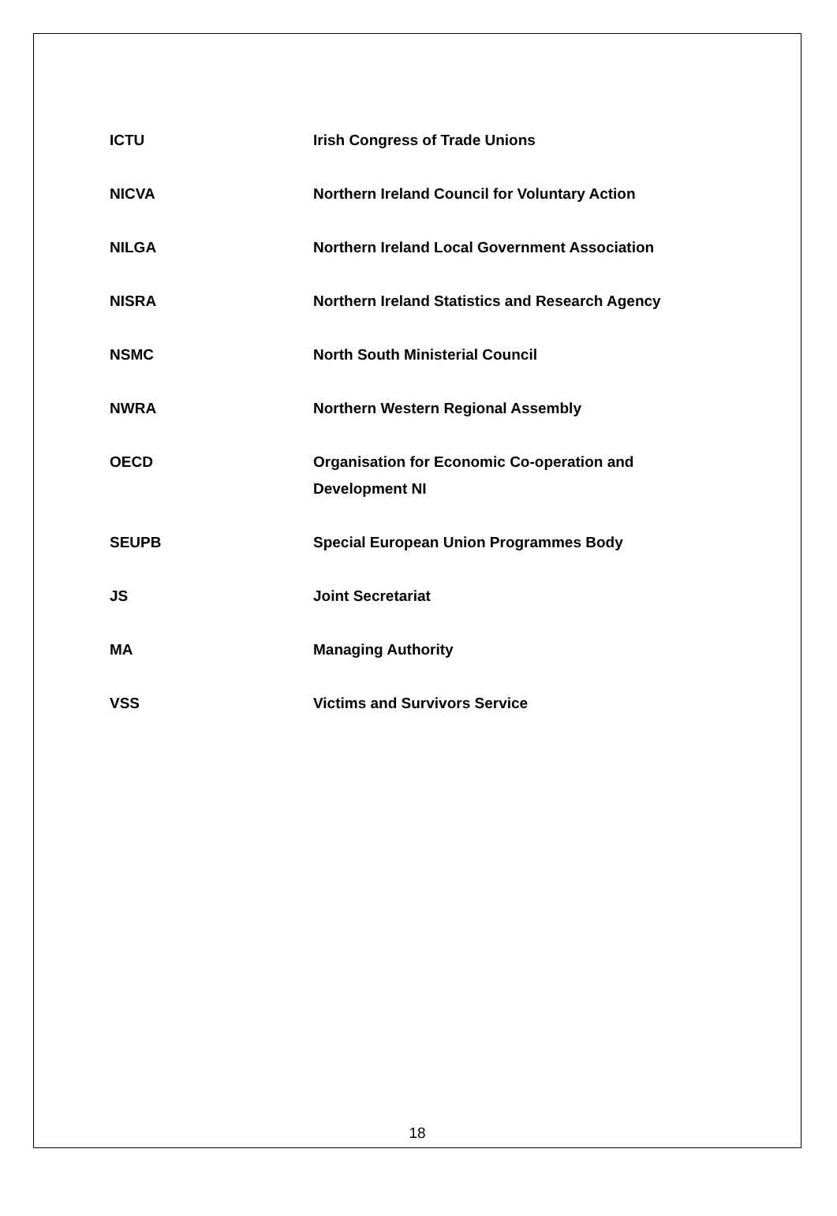| ICTU | Irish Congress of Trade Unions |
| NICVA | Northern Ireland Council for Voluntary Action |
| NILGA | Northern Ireland Local Government Association |
| NISRA | Northern Ireland Statistics and Research Agency |
| NSMC | North South Ministerial Council |
| NWRA | Northern Western Regional Assembly |
| OECD | Organisation for Economic Co-operation and Development NI |
| SEUPB | Special European Union Programmes Body |
| JS | Joint Secretariat |
| MA | Managing Authority |
| VSS | Victims and Survivors Service |
18